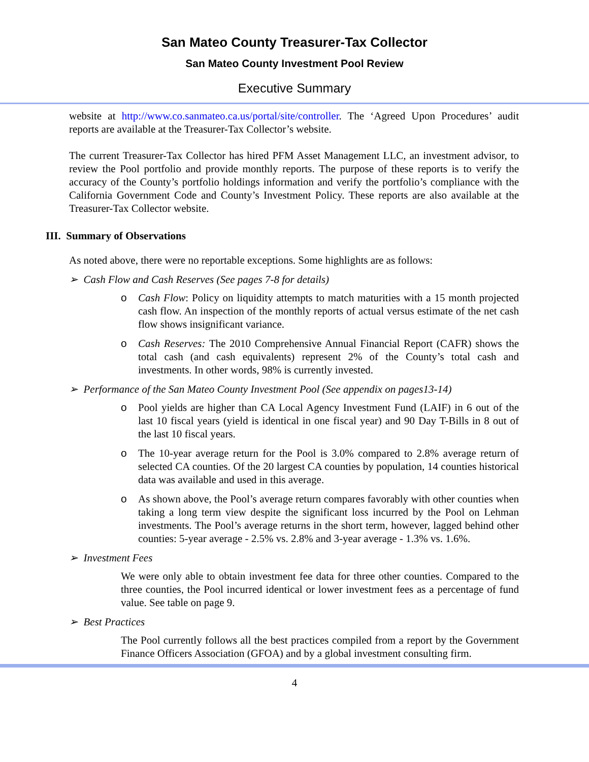San Mateo County Treasurer-Tax Collector
San Mateo County Investment Pool Review
Executive Summary
website at http://www.co.sanmateo.ca.us/portal/site/controller. The ‘Agreed Upon Procedures’ audit reports are available at the Treasurer-Tax Collector’s website.
The current Treasurer-Tax Collector has hired PFM Asset Management LLC, an investment advisor, to review the Pool portfolio and provide monthly reports. The purpose of these reports is to verify the accuracy of the County’s portfolio holdings information and verify the portfolio’s compliance with the California Government Code and County’s Investment Policy. These reports are also available at the Treasurer-Tax Collector website.
III. Summary of Observations
As noted above, there were no reportable exceptions. Some highlights are as follows:
➢ Cash Flow and Cash Reserves (See pages 7-8 for details)
o Cash Flow: Policy on liquidity attempts to match maturities with a 15 month projected cash flow. An inspection of the monthly reports of actual versus estimate of the net cash flow shows insignificant variance.
o Cash Reserves: The 2010 Comprehensive Annual Financial Report (CAFR) shows the total cash (and cash equivalents) represent 2% of the County’s total cash and investments. In other words, 98% is currently invested.
➢ Performance of the San Mateo County Investment Pool (See appendix on pages13-14)
o Pool yields are higher than CA Local Agency Investment Fund (LAIF) in 6 out of the last 10 fiscal years (yield is identical in one fiscal year) and 90 Day T-Bills in 8 out of the last 10 fiscal years.
o The 10-year average return for the Pool is 3.0% compared to 2.8% average return of selected CA counties. Of the 20 largest CA counties by population, 14 counties historical data was available and used in this average.
o As shown above, the Pool’s average return compares favorably with other counties when taking a long term view despite the significant loss incurred by the Pool on Lehman investments. The Pool’s average returns in the short term, however, lagged behind other counties: 5-year average - 2.5% vs. 2.8% and 3-year average - 1.3% vs. 1.6%.
➢ Investment Fees
We were only able to obtain investment fee data for three other counties. Compared to the three counties, the Pool incurred identical or lower investment fees as a percentage of fund value. See table on page 9.
➢ Best Practices
The Pool currently follows all the best practices compiled from a report by the Government Finance Officers Association (GFOA) and by a global investment consulting firm.
4